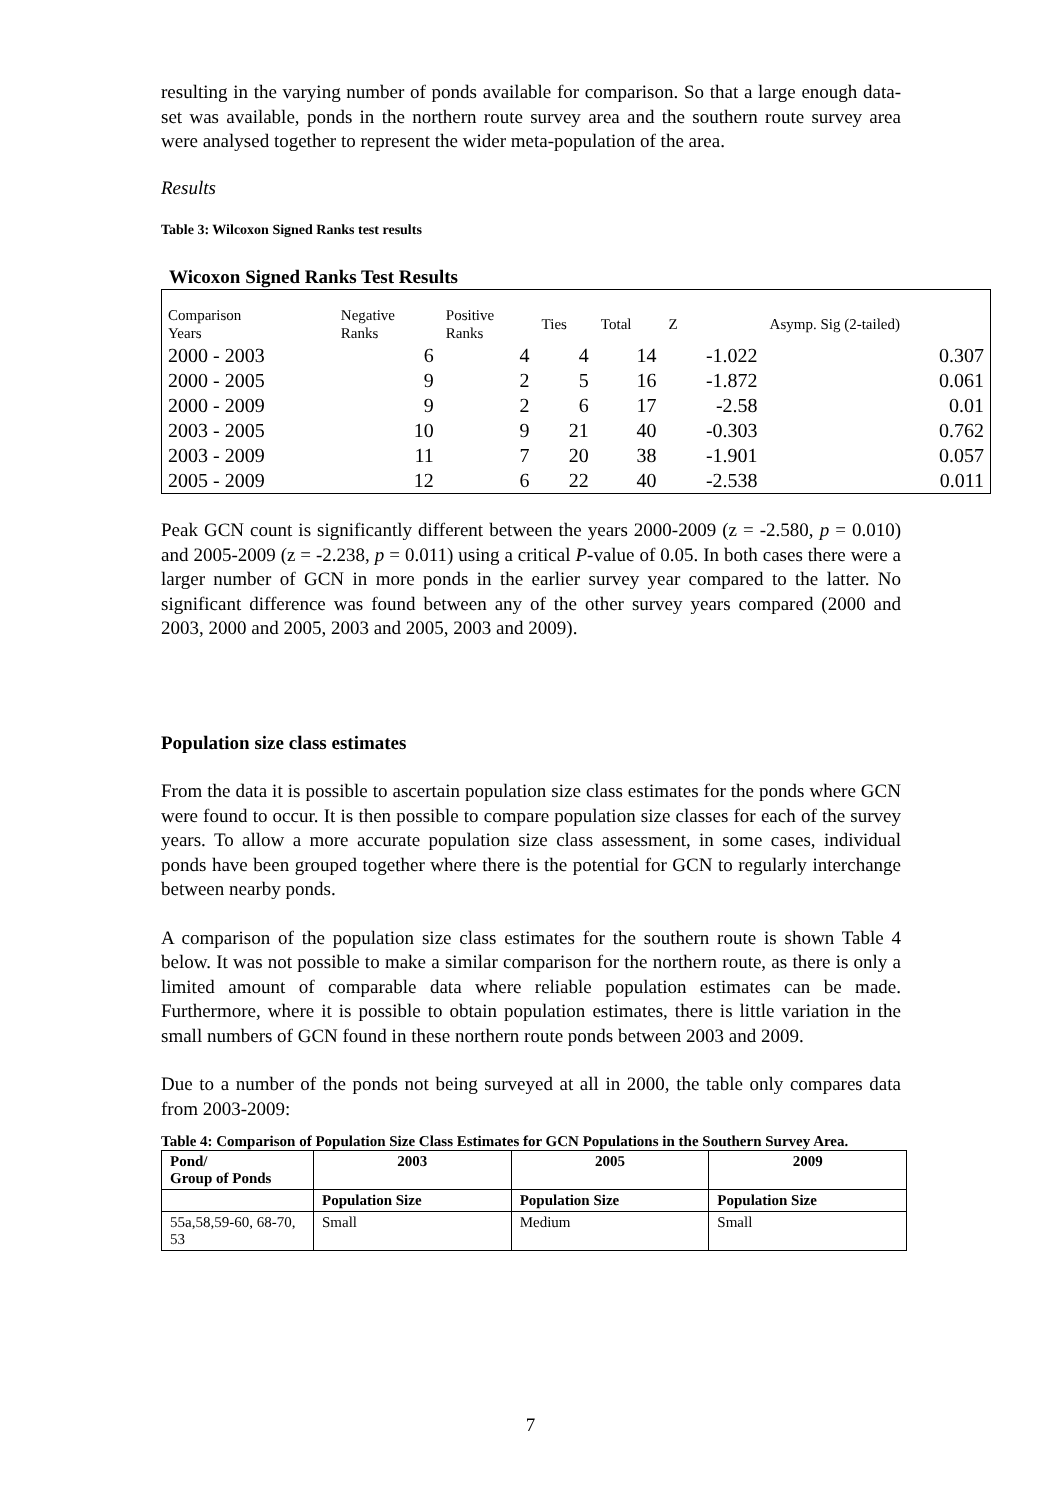resulting in the varying number of ponds available for comparison. So that a large enough data-set was available, ponds in the northern route survey area and the southern route survey area were analysed together to represent the wider meta-population of the area.
Results
Table 3: Wilcoxon Signed Ranks test results
Wicoxon Signed Ranks Test Results
| Comparison Years | Negative Ranks | Positive Ranks | Ties | Total | Z | Asymp. Sig (2-tailed) |
| 2000 - 2003 | 6 | 4 | 4 | 14 | -1.022 | 0.307 |
| 2000 - 2005 | 9 | 2 | 5 | 16 | -1.872 | 0.061 |
| 2000 - 2009 | 9 | 2 | 6 | 17 | -2.58 | 0.01 |
| 2003 - 2005 | 10 | 9 | 21 | 40 | -0.303 | 0.762 |
| 2003 - 2009 | 11 | 7 | 20 | 38 | -1.901 | 0.057 |
| 2005 - 2009 | 12 | 6 | 22 | 40 | -2.538 | 0.011 |
Peak GCN count is significantly different between the years 2000-2009 (z = -2.580, p = 0.010) and 2005-2009 (z = -2.238, p = 0.011) using a critical P-value of 0.05. In both cases there were a larger number of GCN in more ponds in the earlier survey year compared to the latter. No significant difference was found between any of the other survey years compared (2000 and 2003, 2000 and 2005, 2003 and 2005, 2003 and 2009).
Population size class estimates
From the data it is possible to ascertain population size class estimates for the ponds where GCN were found to occur. It is then possible to compare population size classes for each of the survey years. To allow a more accurate population size class assessment, in some cases, individual ponds have been grouped together where there is the potential for GCN to regularly interchange between nearby ponds.
A comparison of the population size class estimates for the southern route is shown Table 4 below. It was not possible to make a similar comparison for the northern route, as there is only a limited amount of comparable data where reliable population estimates can be made. Furthermore, where it is possible to obtain population estimates, there is little variation in the small numbers of GCN found in these northern route ponds between 2003 and 2009.
Due to a number of the ponds not being surveyed at all in 2000, the table only compares data from 2003-2009:
Table 4: Comparison of Population Size Class Estimates for GCN Populations in the Southern Survey Area.
| Pond/ Group of Ponds | 2003 | 2005 | 2009 |
| | Population Size | Population Size | Population Size |
| 55a,58,59-60, 68-70, 53 | Small | Medium | Small |
7